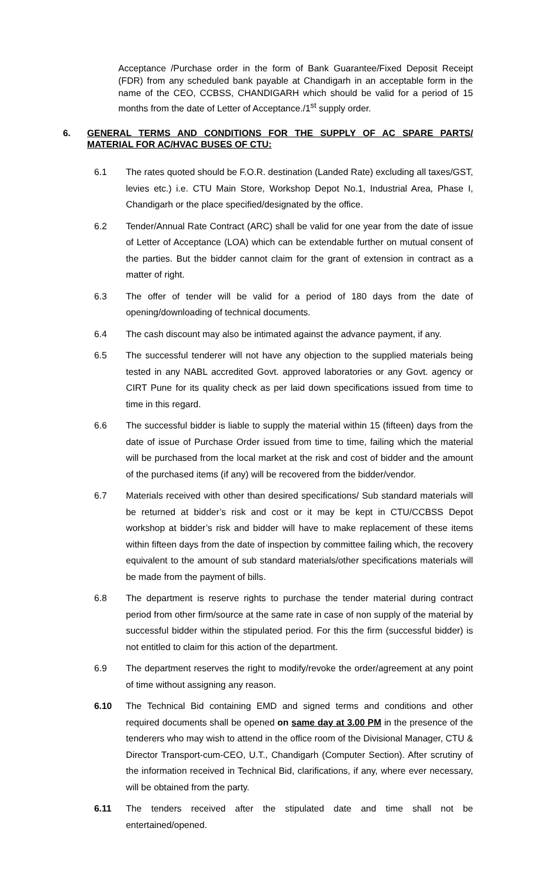Acceptance /Purchase order in the form of Bank Guarantee/Fixed Deposit Receipt (FDR) from any scheduled bank payable at Chandigarh in an acceptable form in the name of the CEO, CCBSS, CHANDIGARH which should be valid for a period of 15 months from the date of Letter of Acceptance./1<sup>st</sup> supply order.
6. GENERAL TERMS AND CONDITIONS FOR THE SUPPLY OF AC SPARE PARTS/ MATERIAL FOR AC/HVAC BUSES OF CTU:
6.1 The rates quoted should be F.O.R. destination (Landed Rate) excluding all taxes/GST, levies etc.) i.e. CTU Main Store, Workshop Depot No.1, Industrial Area, Phase I, Chandigarh or the place specified/designated by the office.
6.2 Tender/Annual Rate Contract (ARC) shall be valid for one year from the date of issue of Letter of Acceptance (LOA) which can be extendable further on mutual consent of the parties. But the bidder cannot claim for the grant of extension in contract as a matter of right.
6.3 The offer of tender will be valid for a period of 180 days from the date of opening/downloading of technical documents.
6.4 The cash discount may also be intimated against the advance payment, if any.
6.5 The successful tenderer will not have any objection to the supplied materials being tested in any NABL accredited Govt. approved laboratories or any Govt. agency or CIRT Pune for its quality check as per laid down specifications issued from time to time in this regard.
6.6 The successful bidder is liable to supply the material within 15 (fifteen) days from the date of issue of Purchase Order issued from time to time, failing which the material will be purchased from the local market at the risk and cost of bidder and the amount of the purchased items (if any) will be recovered from the bidder/vendor.
6.7 Materials received with other than desired specifications/ Sub standard materials will be returned at bidder’s risk and cost or it may be kept in CTU/CCBSS Depot workshop at bidder’s risk and bidder will have to make replacement of these items within fifteen days from the date of inspection by committee failing which, the recovery equivalent to the amount of sub standard materials/other specifications materials will be made from the payment of bills.
6.8 The department is reserve rights to purchase the tender material during contract period from other firm/source at the same rate in case of non supply of the material by successful bidder within the stipulated period. For this the firm (successful bidder) is not entitled to claim for this action of the department.
6.9 The department reserves the right to modify/revoke the order/agreement at any point of time without assigning any reason.
6.10 The Technical Bid containing EMD and signed terms and conditions and other required documents shall be opened on same day at 3.00 PM in the presence of the tenderers who may wish to attend in the office room of the Divisional Manager, CTU & Director Transport-cum-CEO, U.T., Chandigarh (Computer Section). After scrutiny of the information received in Technical Bid, clarifications, if any, where ever necessary, will be obtained from the party.
6.11 The tenders received after the stipulated date and time shall not be entertained/opened.